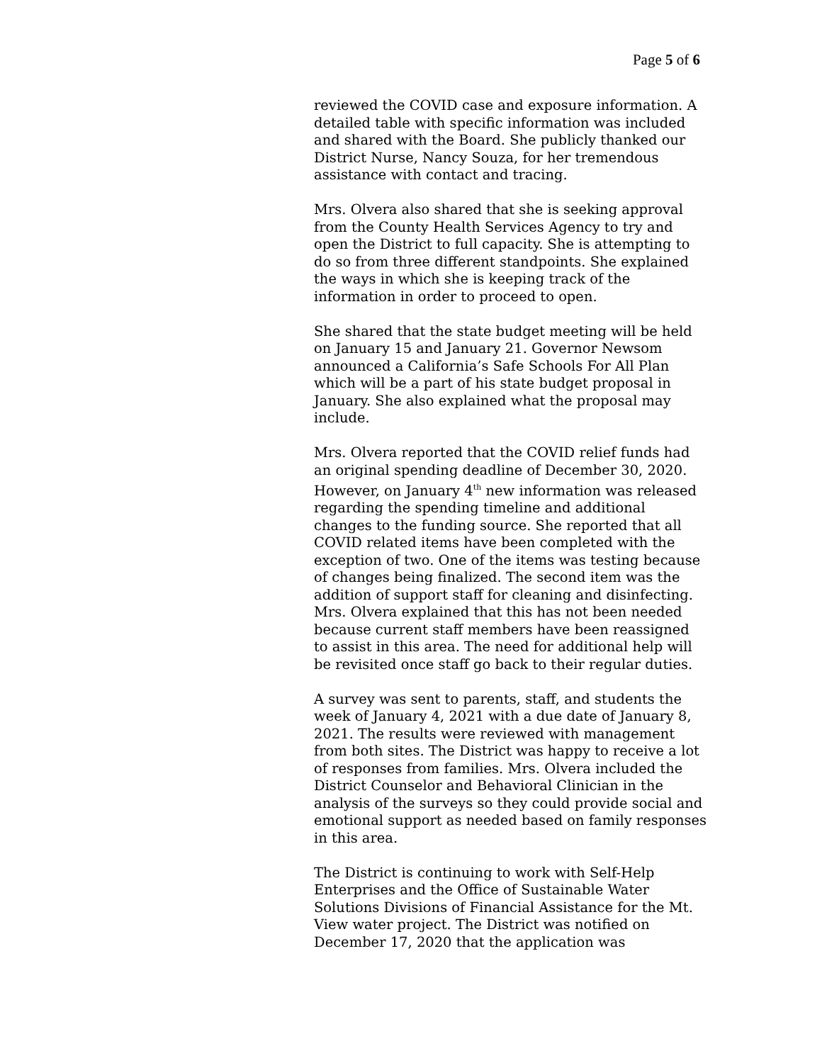Page 5 of 6
reviewed the COVID case and exposure information. A detailed table with specific information was included and shared with the Board. She publicly thanked our District Nurse, Nancy Souza, for her tremendous assistance with contact and tracing.
Mrs. Olvera also shared that she is seeking approval from the County Health Services Agency to try and open the District to full capacity. She is attempting to do so from three different standpoints. She explained the ways in which she is keeping track of the information in order to proceed to open.
She shared that the state budget meeting will be held on January 15 and January 21. Governor Newsom announced a California’s Safe Schools For All Plan which will be a part of his state budget proposal in January. She also explained what the proposal may include.
Mrs. Olvera reported that the COVID relief funds had an original spending deadline of December 30, 2020. However, on January 4<sup>th</sup> new information was released regarding the spending timeline and additional changes to the funding source. She reported that all COVID related items have been completed with the exception of two. One of the items was testing because of changes being finalized. The second item was the addition of support staff for cleaning and disinfecting. Mrs. Olvera explained that this has not been needed because current staff members have been reassigned to assist in this area. The need for additional help will be revisited once staff go back to their regular duties.
A survey was sent to parents, staff, and students the week of January 4, 2021 with a due date of January 8, 2021. The results were reviewed with management from both sites. The District was happy to receive a lot of responses from families. Mrs. Olvera included the District Counselor and Behavioral Clinician in the analysis of the surveys so they could provide social and emotional support as needed based on family responses in this area.
The District is continuing to work with Self-Help Enterprises and the Office of Sustainable Water Solutions Divisions of Financial Assistance for the Mt. View water project. The District was notified on December 17, 2020 that the application was